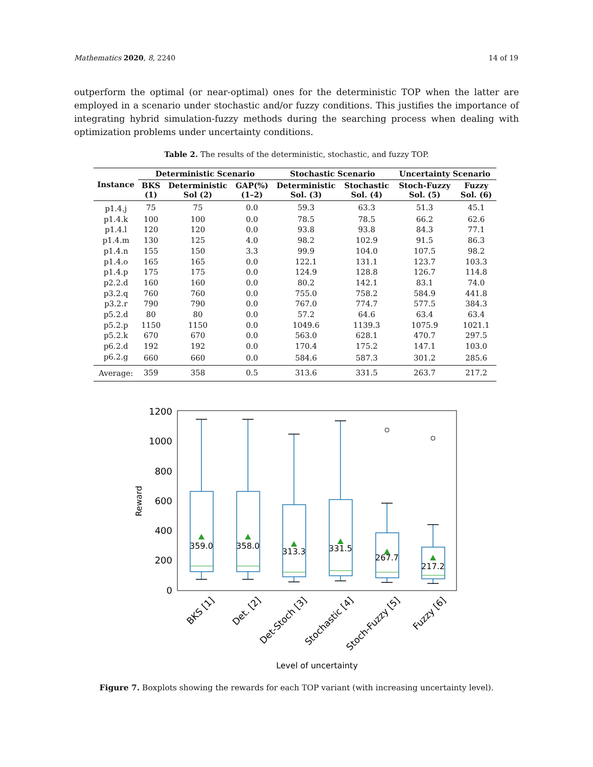Mathematics 2020, 8, 2240 14 of 19
outperform the optimal (or near-optimal) ones for the deterministic TOP when the latter are employed in a scenario under stochastic and/or fuzzy conditions. This justifies the importance of integrating hybrid simulation-fuzzy methods during the searching process when dealing with optimization problems under uncertainty conditions.
Table 2. The results of the deterministic, stochastic, and fuzzy TOP.
| Instance | Deterministic Scenario | | | Stochastic Scenario | | Uncertainty Scenario | |
| --- | --- | --- | --- | --- | --- | --- | --- |
| | BKS (1) | Deterministic Sol (2) | GAP(%) (1–2) | Deterministic Sol. (3) | Stochastic Sol. (4) | Stoch-Fuzzy Sol. (5) | Fuzzy Sol. (6) |
| p1.4.j | 75 | 75 | 0.0 | 59.3 | 63.3 | 51.3 | 45.1 |
| p1.4.k | 100 | 100 | 0.0 | 78.5 | 78.5 | 66.2 | 62.6 |
| p1.4.l | 120 | 120 | 0.0 | 93.8 | 93.8 | 84.3 | 77.1 |
| p1.4.m | 130 | 125 | 4.0 | 98.2 | 102.9 | 91.5 | 86.3 |
| p1.4.n | 155 | 150 | 3.3 | 99.9 | 104.0 | 107.5 | 98.2 |
| p1.4.o | 165 | 165 | 0.0 | 122.1 | 131.1 | 123.7 | 103.3 |
| p1.4.p | 175 | 175 | 0.0 | 124.9 | 128.8 | 126.7 | 114.8 |
| p2.2.d | 160 | 160 | 0.0 | 80.2 | 142.1 | 83.1 | 74.0 |
| p3.2.q | 760 | 760 | 0.0 | 755.0 | 758.2 | 584.9 | 441.8 |
| p3.2.r | 790 | 790 | 0.0 | 767.0 | 774.7 | 577.5 | 384.3 |
| p5.2.d | 80 | 80 | 0.0 | 57.2 | 64.6 | 63.4 | 63.4 |
| p5.2.p | 1150 | 1150 | 0.0 | 1049.6 | 1139.3 | 1075.9 | 1021.1 |
| p5.2.k | 670 | 670 | 0.0 | 563.0 | 628.1 | 470.7 | 297.5 |
| p6.2.d | 192 | 192 | 0.0 | 170.4 | 175.2 | 147.1 | 103.0 |
| p6.2.g | 660 | 660 | 0.0 | 584.6 | 587.3 | 301.2 | 285.6 |
| Average: | 359 | 358 | 0.5 | 313.6 | 331.5 | 263.7 | 217.2 |
1200
1000
800
600
400
200
0
Reward
359.0
358.0
313.3
331.5
267.7
217.2
BKS [1]
Det. [2]
Det-Stoch [3]
Stochastic [4]
Stoch-Fuzzy [5]
Fuzzy [6]
Level of uncertainty
Figure 7. Boxplots showing the rewards for each TOP variant (with increasing uncertainty level).